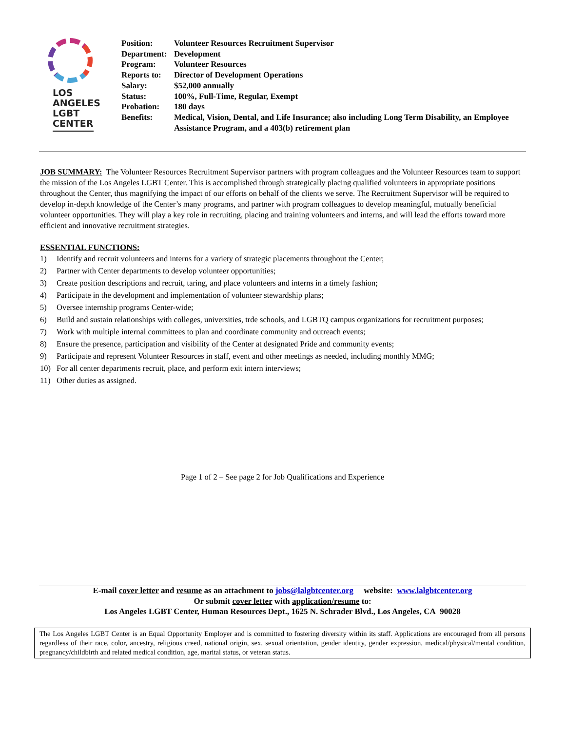LOS
ANGELES
LGBT
CENTER
| Position: | Volunteer Resources Recruitment Supervisor |
| Department: | Development |
| Program: | Volunteer Resources |
| Reports to: | Director of Development Operations |
| Salary: | $52,000 annually |
| Status: | 100%, Full-Time, Regular, Exempt |
| Probation: | 180 days |
| Benefits: | Medical, Vision, Dental, and Life Insurance; also including Long Term Disability, an Employee Assistance Program, and a 403(b) retirement plan |
JOB SUMMARY: The Volunteer Resources Recruitment Supervisor partners with program colleagues and the Volunteer Resources team to support the mission of the Los Angeles LGBT Center. This is accomplished through strategically placing qualified volunteers in appropriate positions throughout the Center, thus magnifying the impact of our efforts on behalf of the clients we serve. The Recruitment Supervisor will be required to develop in-depth knowledge of the Center’s many programs, and partner with program colleagues to develop meaningful, mutually beneficial volunteer opportunities. They will play a key role in recruiting, placing and training volunteers and interns, and will lead the efforts toward more efficient and innovative recruitment strategies.
ESSENTIAL FUNCTIONS:
1) Identify and recruit volunteers and interns for a variety of strategic placements throughout the Center;
2) Partner with Center departments to develop volunteer opportunities;
3) Create position descriptions and recruit, taring, and place volunteers and interns in a timely fashion;
4) Participate in the development and implementation of volunteer stewardship plans;
5) Oversee internship programs Center-wide;
6) Build and sustain relationships with colleges, universities, trde schools, and LGBTQ campus organizations for recruitment purposes;
7) Work with multiple internal committees to plan and coordinate community and outreach events;
8) Ensure the presence, participation and visibility of the Center at designated Pride and community events;
9) Participate and represent Volunteer Resources in staff, event and other meetings as needed, including monthly MMG;
10) For all center departments recruit, place, and perform exit intern interviews;
11) Other duties as assigned.
Page 1 of 2 – See page 2 for Job Qualifications and Experience
E-mail cover letter and resume as an attachment to jobs@lalgbtcenter.org website: www.lalgbtcenter.org
Or submit cover letter with application/resume to:
Los Angeles LGBT Center, Human Resources Dept., 1625 N. Schrader Blvd., Los Angeles, CA 90028
The Los Angeles LGBT Center is an Equal Opportunity Employer and is committed to fostering diversity within its staff. Applications are encouraged from all persons regardless of their race, color, ancestry, religious creed, national origin, sex, sexual orientation, gender identity, gender expression, medical/physical/mental condition, pregnancy/childbirth and related medical condition, age, marital status, or veteran status.